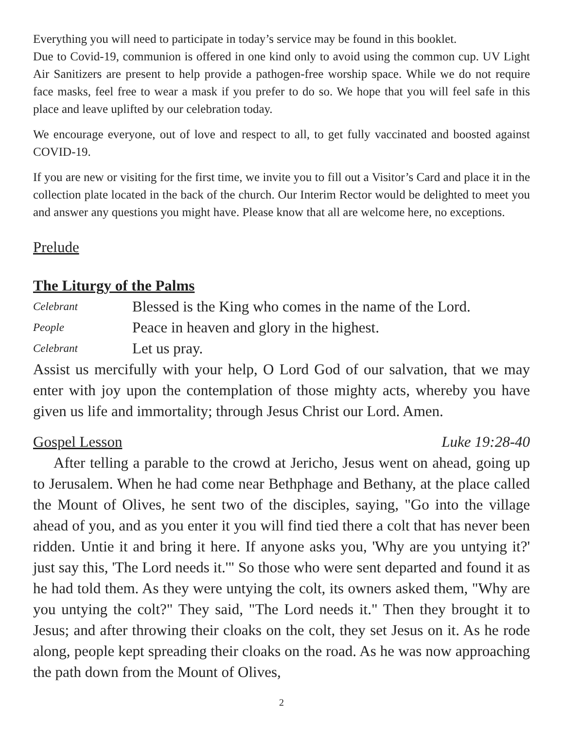Everything you will need to participate in today’s service may be found in this booklet.
Due to Covid-19, communion is offered in one kind only to avoid using the common cup. UV Light Air Sanitizers are present to help provide a pathogen-free worship space. While we do not require face masks, feel free to wear a mask if you prefer to do so. We hope that you will feel safe in this place and leave uplifted by our celebration today.
We encourage everyone, out of love and respect to all, to get fully vaccinated and boosted against COVID-19.
If you are new or visiting for the first time, we invite you to fill out a Visitor’s Card and place it in the collection plate located in the back of the church. Our Interim Rector would be delighted to meet you and answer any questions you might have. Please know that all are welcome here, no exceptions.
Prelude
The Liturgy of the Palms
Celebrant Blessed is the King who comes in the name of the Lord.
People Peace in heaven and glory in the highest.
Celebrant Let us pray.
Assist us mercifully with your help, O Lord God of our salvation, that we may enter with joy upon the contemplation of those mighty acts, whereby you have given us life and immortality; through Jesus Christ our Lord. Amen.
Gospel Lesson Luke 19:28-40
After telling a parable to the crowd at Jericho, Jesus went on ahead, going up to Jerusalem. When he had come near Bethphage and Bethany, at the place called the Mount of Olives, he sent two of the disciples, saying, "Go into the village ahead of you, and as you enter it you will find tied there a colt that has never been ridden. Untie it and bring it here. If anyone asks you, 'Why are you untying it?' just say this, 'The Lord needs it.'" So those who were sent departed and found it as he had told them. As they were untying the colt, its owners asked them, "Why are you untying the colt?" They said, "The Lord needs it." Then they brought it to Jesus; and after throwing their cloaks on the colt, they set Jesus on it. As he rode along, people kept spreading their cloaks on the road. As he was now approaching the path down from the Mount of Olives,
2